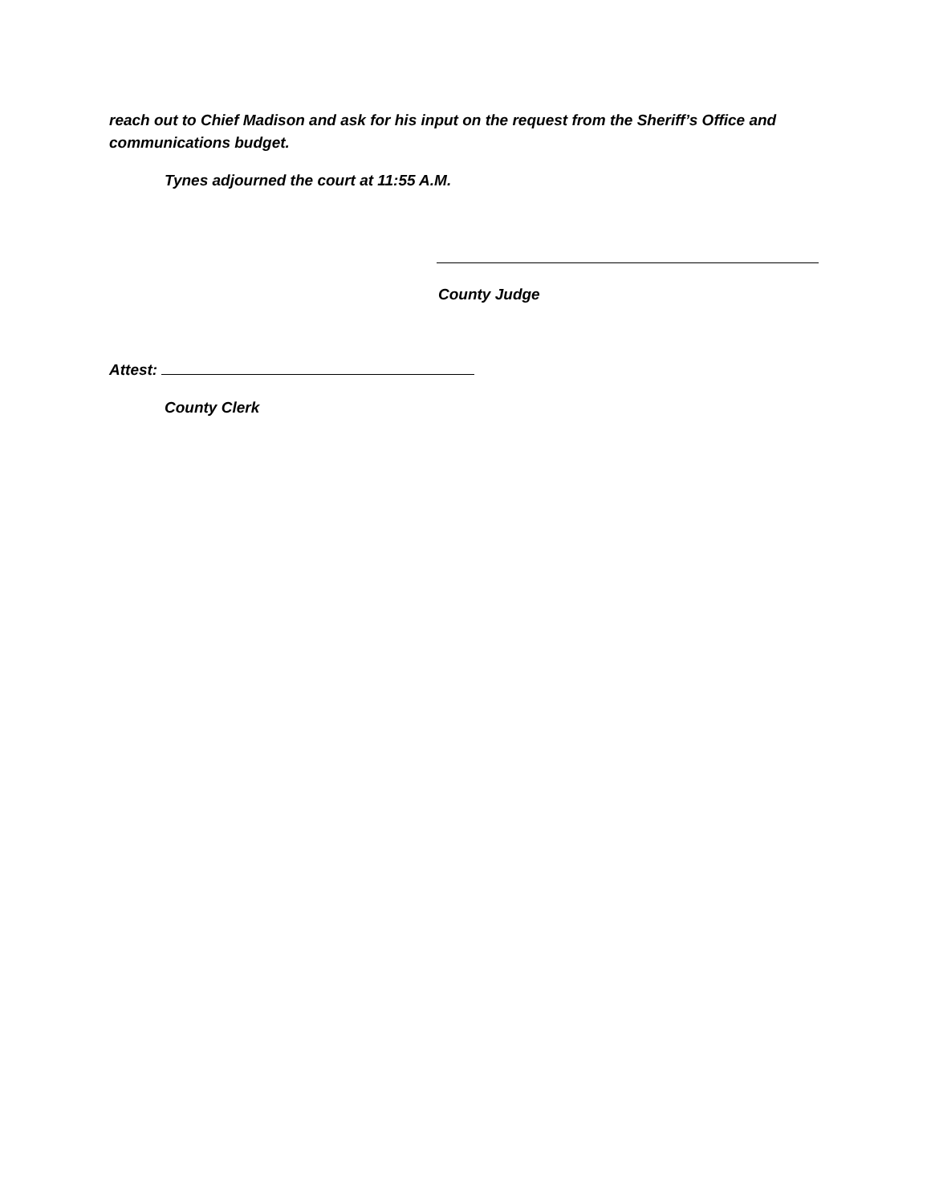reach out to Chief Madison and ask for his input on the request from the Sheriff’s Office and communications budget.
Tynes adjourned the court at 11:55 A.M.
County Judge
Attest:
County Clerk